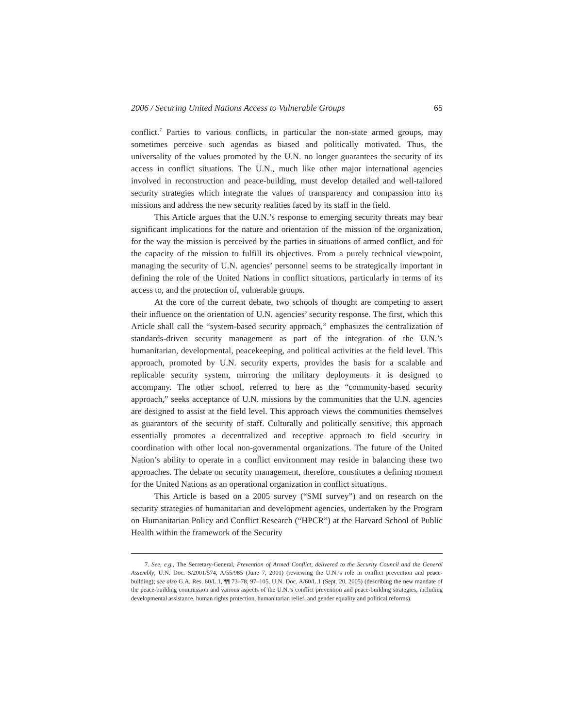2006 / Securing United Nations Access to Vulnerable Groups 65
conflict.<sup>7</sup> Parties to various conflicts, in particular the non-state armed groups, may sometimes perceive such agendas as biased and politically motivated. Thus, the universality of the values promoted by the U.N. no longer guarantees the security of its access in conflict situations. The U.N., much like other major international agencies involved in reconstruction and peace-building, must develop detailed and well-tailored security strategies which integrate the values of transparency and compassion into its missions and address the new security realities faced by its staff in the field.
This Article argues that the U.N.’s response to emerging security threats may bear significant implications for the nature and orientation of the mission of the organization, for the way the mission is perceived by the parties in situations of armed conflict, and for the capacity of the mission to fulfill its objectives. From a purely technical viewpoint, managing the security of U.N. agencies’ personnel seems to be strategically important in defining the role of the United Nations in conflict situations, particularly in terms of its access to, and the protection of, vulnerable groups.
At the core of the current debate, two schools of thought are competing to assert their influence on the orientation of U.N. agencies’ security response. The first, which this Article shall call the “system-based security approach,” emphasizes the centralization of standards-driven security management as part of the integration of the U.N.’s humanitarian, developmental, peacekeeping, and political activities at the field level. This approach, promoted by U.N. security experts, provides the basis for a scalable and replicable security system, mirroring the military deployments it is designed to accompany. The other school, referred to here as the “community-based security approach,” seeks acceptance of U.N. missions by the communities that the U.N. agencies are designed to assist at the field level. This approach views the communities themselves as guarantors of the security of staff. Culturally and politically sensitive, this approach essentially promotes a decentralized and receptive approach to field security in coordination with other local non-governmental organizations. The future of the United Nation’s ability to operate in a conflict environment may reside in balancing these two approaches. The debate on security management, therefore, constitutes a defining moment for the United Nations as an operational organization in conflict situations.
This Article is based on a 2005 survey (“SMI survey”) and on research on the security strategies of humanitarian and development agencies, undertaken by the Program on Humanitarian Policy and Conflict Research (“HPCR”) at the Harvard School of Public Health within the framework of the Security
7. See, e.g., The Secretary-General, Prevention of Armed Conflict, delivered to the Security Council and the General Assembly, U.N. Doc. S/2001/574, A/55/985 (June 7, 2001) (reviewing the U.N.’s role in conflict prevention and peace-building); see also G.A. Res. 60/L.1, ¶¶ 73–78, 97–105, U.N. Doc. A/60/L.1 (Sept. 20, 2005) (describing the new mandate of the peace-building commission and various aspects of the U.N.’s conflict prevention and peace-building strategies, including developmental assistance, human rights protection, humanitarian relief, and gender equality and political reforms).